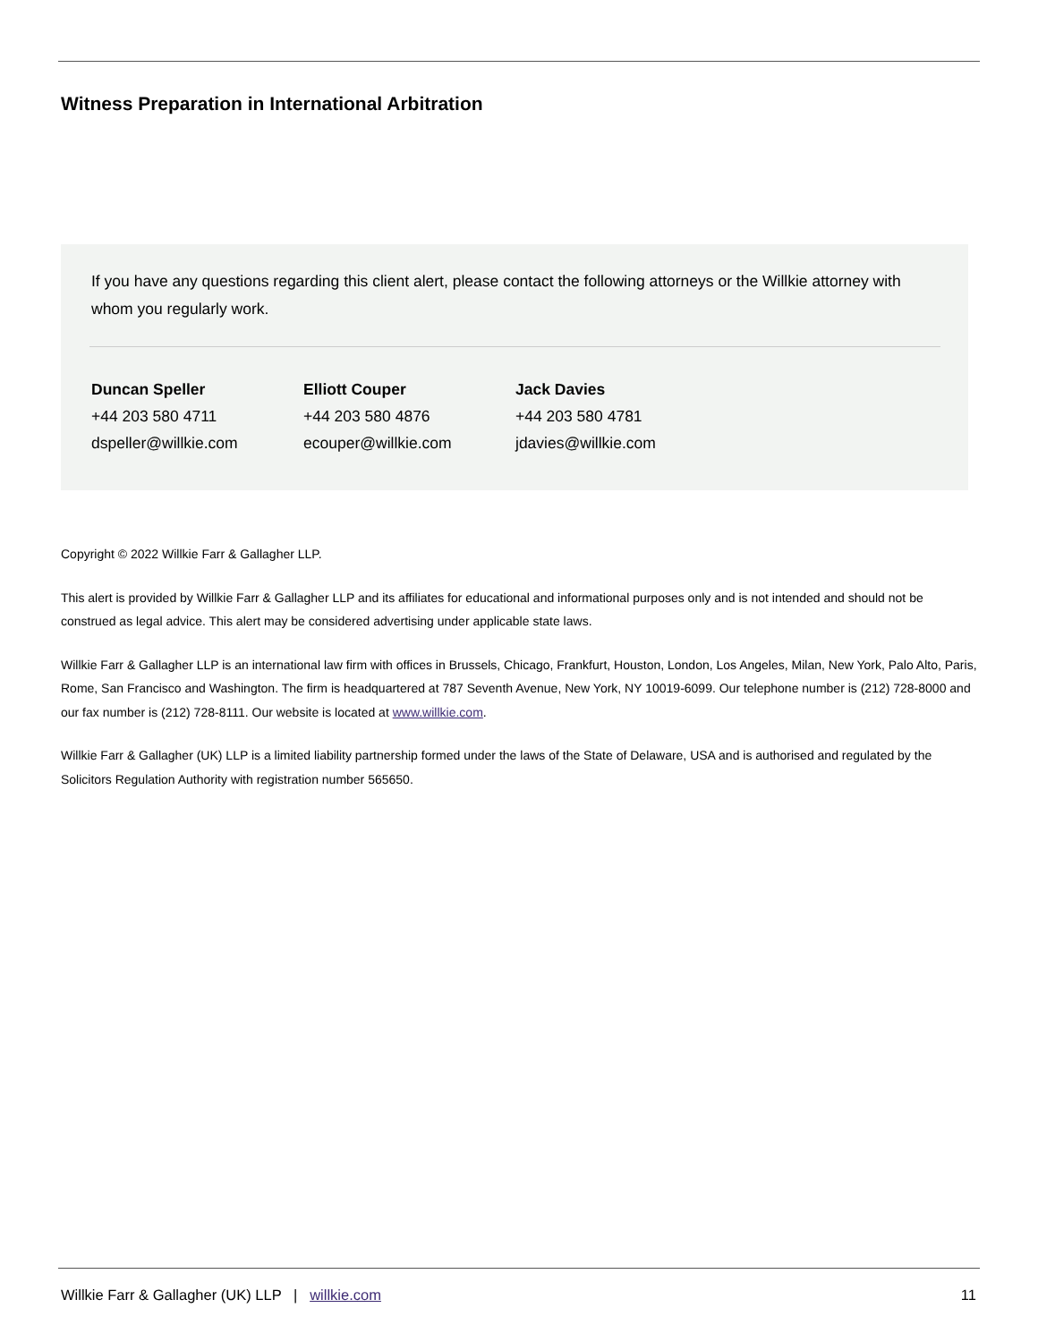Witness Preparation in International Arbitration
If you have any questions regarding this client alert, please contact the following attorneys or the Willkie attorney with whom you regularly work.
Duncan Speller
+44 203 580 4711
dspeller@willkie.com
Elliott Couper
+44 203 580 4876
ecouper@willkie.com
Jack Davies
+44 203 580 4781
jdavies@willkie.com
Copyright © 2022 Willkie Farr & Gallagher LLP.
This alert is provided by Willkie Farr & Gallagher LLP and its affiliates for educational and informational purposes only and is not intended and should not be construed as legal advice. This alert may be considered advertising under applicable state laws.
Willkie Farr & Gallagher LLP is an international law firm with offices in Brussels, Chicago, Frankfurt, Houston, London, Los Angeles, Milan, New York, Palo Alto, Paris, Rome, San Francisco and Washington. The firm is headquartered at 787 Seventh Avenue, New York, NY 10019-6099. Our telephone number is (212) 728-8000 and our fax number is (212) 728-8111. Our website is located at www.willkie.com.
Willkie Farr & Gallagher (UK) LLP is a limited liability partnership formed under the laws of the State of Delaware, USA and is authorised and regulated by the Solicitors Regulation Authority with registration number 565650.
Willkie Farr & Gallagher (UK) LLP | willkie.com 11